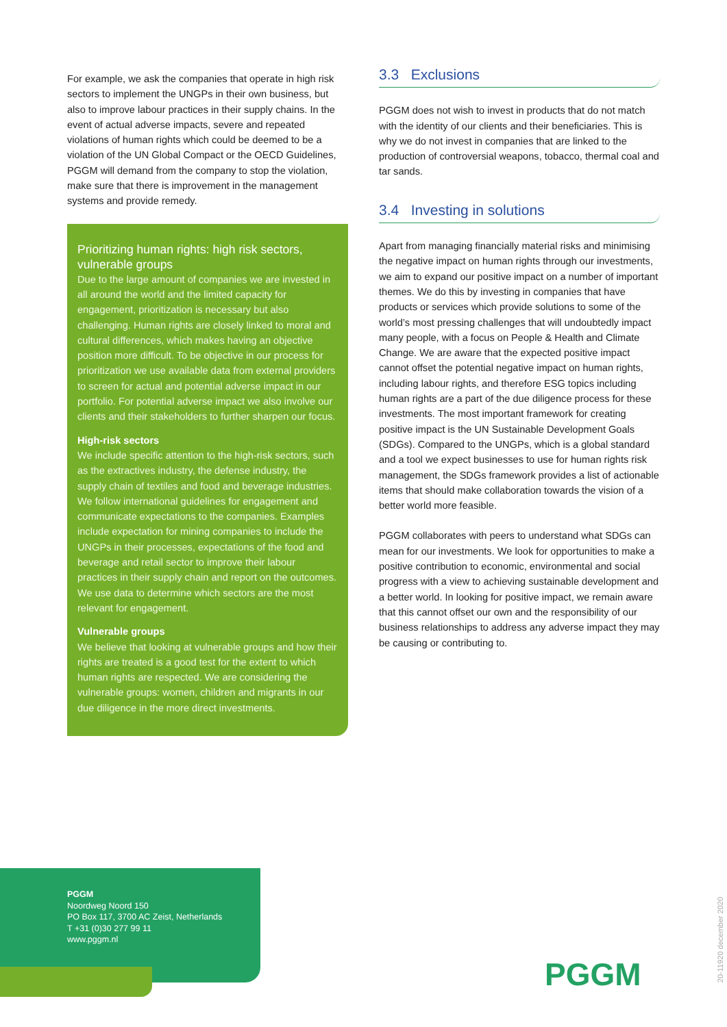For example, we ask the companies that operate in high risk sectors to implement the UNGPs in their own business, but also to improve labour practices in their supply chains. In the event of actual adverse impacts, severe and repeated violations of human rights which could be deemed to be a violation of the UN Global Compact or the OECD Guidelines, PGGM will demand from the company to stop the violation, make sure that there is improvement in the management systems and provide remedy.
Prioritizing human rights: high risk sectors, vulnerable groups
Due to the large amount of companies we are invested in all around the world and the limited capacity for engagement, prioritization is necessary but also challenging. Human rights are closely linked to moral and cultural differences, which makes having an objective position more difficult. To be objective in our process for prioritization we use available data from external providers to screen for actual and potential adverse impact in our portfolio. For potential adverse impact we also involve our clients and their stakeholders to further sharpen our focus.
High-risk sectors
We include specific attention to the high-risk sectors, such as the extractives industry, the defense industry, the supply chain of textiles and food and beverage industries. We follow international guidelines for engagement and communicate expectations to the companies. Examples include expectation for mining companies to include the UNGPs in their processes, expectations of the food and beverage and retail sector to improve their labour practices in their supply chain and report on the outcomes. We use data to determine which sectors are the most relevant for engagement.
Vulnerable groups
We believe that looking at vulnerable groups and how their rights are treated is a good test for the extent to which human rights are respected. We are considering the vulnerable groups: women, children and migrants in our due diligence in the more direct investments.
3.3 Exclusions
PGGM does not wish to invest in products that do not match with the identity of our clients and their beneficiaries. This is why we do not invest in companies that are linked to the production of controversial weapons, tobacco, thermal coal and tar sands.
3.4 Investing in solutions
Apart from managing financially material risks and minimising the negative impact on human rights through our investments, we aim to expand our positive impact on a number of important themes. We do this by investing in companies that have products or services which provide solutions to some of the world’s most pressing challenges that will undoubtedly impact many people, with a focus on People & Health and Climate Change. We are aware that the expected positive impact cannot offset the potential negative impact on human rights, including labour rights, and therefore ESG topics including human rights are a part of the due diligence process for these investments. The most important framework for creating positive impact is the UN Sustainable Development Goals (SDGs). Compared to the UNGPs, which is a global standard and a tool we expect businesses to use for human rights risk management, the SDGs framework provides a list of actionable items that should make collaboration towards the vision of a better world more feasible.
PGGM collaborates with peers to understand what SDGs can mean for our investments. We look for opportunities to make a positive contribution to economic, environmental and social progress with a view to achieving sustainable development and a better world. In looking for positive impact, we remain aware that this cannot offset our own and the responsibility of our business relationships to address any adverse impact they may be causing or contributing to.
PGGM
Noordweg Noord 150
PO Box 117, 3700 AC Zeist, Netherlands
T +31 (0)30 277 99 11
www.pggm.nl
PGGM
20-11920 december 2020